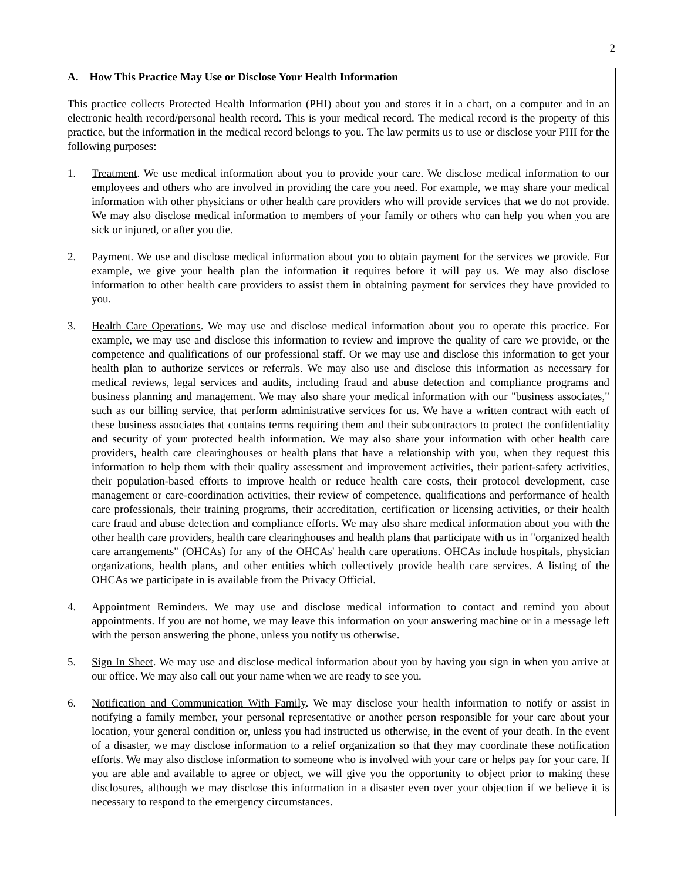2
A. How This Practice May Use or Disclose Your Health Information
This practice collects Protected Health Information (PHI) about you and stores it in a chart, on a computer and in an electronic health record/personal health record. This is your medical record. The medical record is the property of this practice, but the information in the medical record belongs to you. The law permits us to use or disclose your PHI for the following purposes:
1. Treatment. We use medical information about you to provide your care. We disclose medical information to our employees and others who are involved in providing the care you need. For example, we may share your medical information with other physicians or other health care providers who will provide services that we do not provide. We may also disclose medical information to members of your family or others who can help you when you are sick or injured, or after you die.
2. Payment. We use and disclose medical information about you to obtain payment for the services we provide. For example, we give your health plan the information it requires before it will pay us. We may also disclose information to other health care providers to assist them in obtaining payment for services they have provided to you.
3. Health Care Operations. We may use and disclose medical information about you to operate this practice. For example, we may use and disclose this information to review and improve the quality of care we provide, or the competence and qualifications of our professional staff. Or we may use and disclose this information to get your health plan to authorize services or referrals. We may also use and disclose this information as necessary for medical reviews, legal services and audits, including fraud and abuse detection and compliance programs and business planning and management. We may also share your medical information with our "business associates," such as our billing service, that perform administrative services for us. We have a written contract with each of these business associates that contains terms requiring them and their subcontractors to protect the confidentiality and security of your protected health information. We may also share your information with other health care providers, health care clearinghouses or health plans that have a relationship with you, when they request this information to help them with their quality assessment and improvement activities, their patient-safety activities, their population-based efforts to improve health or reduce health care costs, their protocol development, case management or care-coordination activities, their review of competence, qualifications and performance of health care professionals, their training programs, their accreditation, certification or licensing activities, or their health care fraud and abuse detection and compliance efforts. We may also share medical information about you with the other health care providers, health care clearinghouses and health plans that participate with us in "organized health care arrangements" (OHCAs) for any of the OHCAs' health care operations. OHCAs include hospitals, physician organizations, health plans, and other entities which collectively provide health care services. A listing of the OHCAs we participate in is available from the Privacy Official.
4. Appointment Reminders. We may use and disclose medical information to contact and remind you about appointments. If you are not home, we may leave this information on your answering machine or in a message left with the person answering the phone, unless you notify us otherwise.
5. Sign In Sheet. We may use and disclose medical information about you by having you sign in when you arrive at our office. We may also call out your name when we are ready to see you.
6. Notification and Communication With Family. We may disclose your health information to notify or assist in notifying a family member, your personal representative or another person responsible for your care about your location, your general condition or, unless you had instructed us otherwise, in the event of your death. In the event of a disaster, we may disclose information to a relief organization so that they may coordinate these notification efforts. We may also disclose information to someone who is involved with your care or helps pay for your care. If you are able and available to agree or object, we will give you the opportunity to object prior to making these disclosures, although we may disclose this information in a disaster even over your objection if we believe it is necessary to respond to the emergency circumstances.